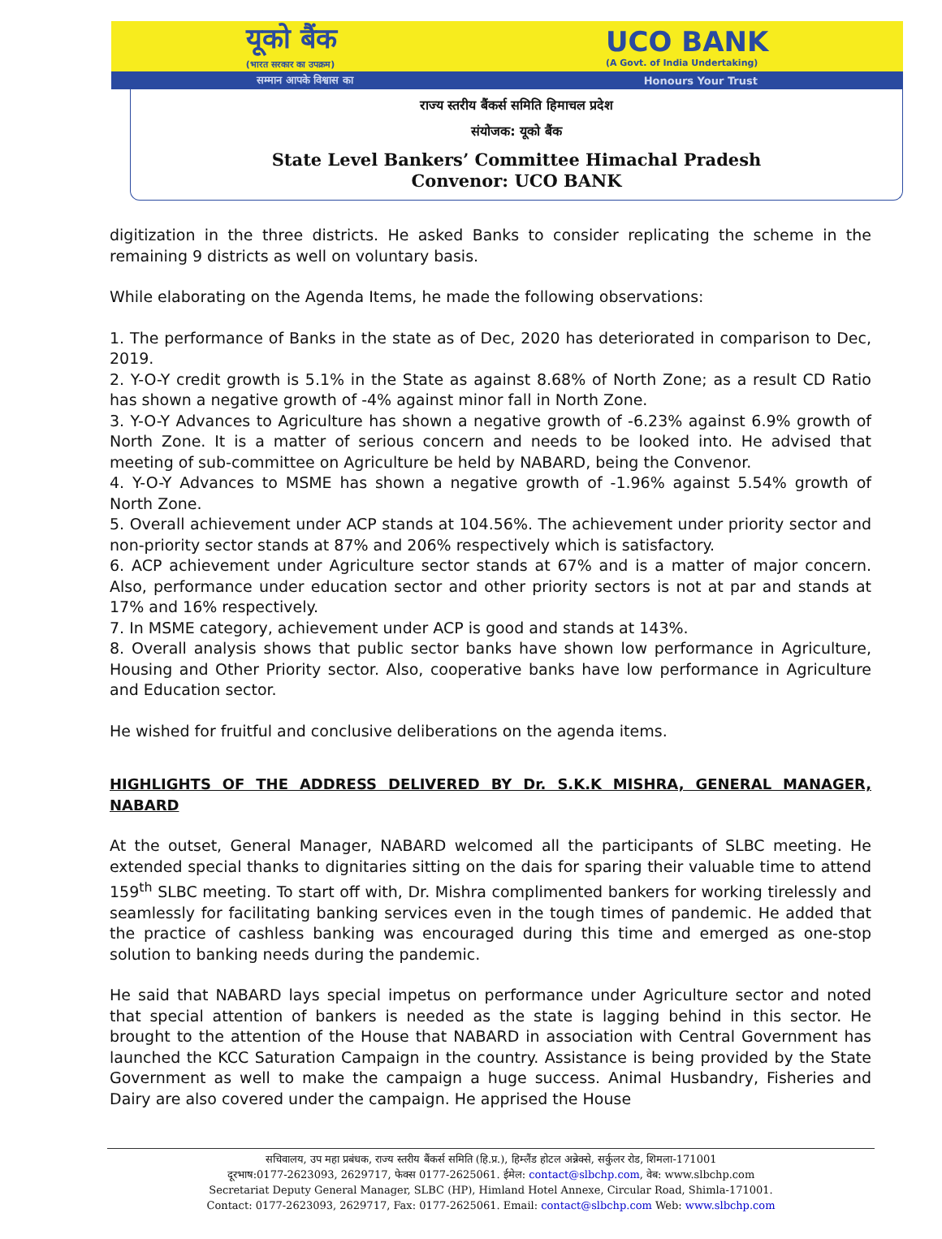यूको बैंक
(भारत सरकार का उपक्रम)
UCO BANK
(A Govt. of India Undertaking)
सम्मान आपके विश्वास का Honours Your Trust
राज्य स्तरीय बैंकर्स समिति हिमाचल प्रदेश
संयोजक: यूको बैंक
State Level Bankers’ Committee Himachal Pradesh
Convenor: UCO BANK
digitization in the three districts. He asked Banks to consider replicating the scheme in the remaining 9 districts as well on voluntary basis.
While elaborating on the Agenda Items, he made the following observations:
1. The performance of Banks in the state as of Dec, 2020 has deteriorated in comparison to Dec, 2019.
2. Y-O-Y credit growth is 5.1% in the State as against 8.68% of North Zone; as a result CD Ratio has shown a negative growth of -4% against minor fall in North Zone.
3. Y-O-Y Advances to Agriculture has shown a negative growth of -6.23% against 6.9% growth of North Zone. It is a matter of serious concern and needs to be looked into. He advised that meeting of sub-committee on Agriculture be held by NABARD, being the Convenor.
4. Y-O-Y Advances to MSME has shown a negative growth of -1.96% against 5.54% growth of North Zone.
5. Overall achievement under ACP stands at 104.56%. The achievement under priority sector and non-priority sector stands at 87% and 206% respectively which is satisfactory.
6. ACP achievement under Agriculture sector stands at 67% and is a matter of major concern. Also, performance under education sector and other priority sectors is not at par and stands at 17% and 16% respectively.
7. In MSME category, achievement under ACP is good and stands at 143%.
8. Overall analysis shows that public sector banks have shown low performance in Agriculture, Housing and Other Priority sector. Also, cooperative banks have low performance in Agriculture and Education sector.
He wished for fruitful and conclusive deliberations on the agenda items.
HIGHLIGHTS OF THE ADDRESS DELIVERED BY Dr. S.K.K MISHRA, GENERAL MANAGER, NABARD
At the outset, General Manager, NABARD welcomed all the participants of SLBC meeting. He extended special thanks to dignitaries sitting on the dais for sparing their valuable time to attend 159<sup>th</sup> SLBC meeting. To start off with, Dr. Mishra complimented bankers for working tirelessly and seamlessly for facilitating banking services even in the tough times of pandemic. He added that the practice of cashless banking was encouraged during this time and emerged as one-stop solution to banking needs during the pandemic.
He said that NABARD lays special impetus on performance under Agriculture sector and noted that special attention of bankers is needed as the state is lagging behind in this sector. He brought to the attention of the House that NABARD in association with Central Government has launched the KCC Saturation Campaign in the country. Assistance is being provided by the State Government as well to make the campaign a huge success. Animal Husbandry, Fisheries and Dairy are also covered under the campaign. He apprised the House
सचिवालय, उप महा प्रबंधक, राज्य स्तरीय बैंकर्स समिति (हि.प्र.), हिम्लैंड होटल अन्नेक्से, सर्कुलर रोड, शिमला-171001
दूरभाष:0177-2623093, 2629717, फेक्स 0177-2625061. ईमेल: contact@slbchp.com, वेब: www.slbchp.com
Secretariat Deputy General Manager, SLBC (HP), Himland Hotel Annexe, Circular Road, Shimla-171001.
Contact: 0177-2623093, 2629717, Fax: 0177-2625061. Email: contact@slbchp.com Web: www.slbchp.com